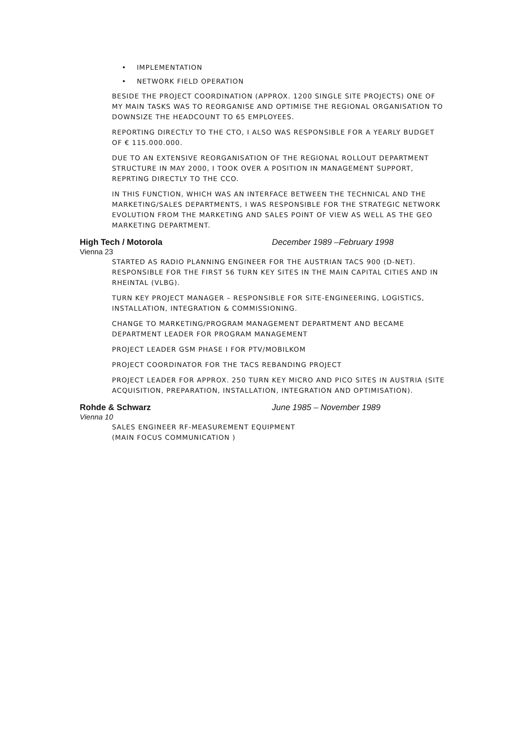• IMPLEMENTATION
• NETWORK FIELD OPERATION
BESIDE THE PROJECT COORDINATION (APPROX. 1200 SINGLE SITE PROJECTS) ONE OF MY MAIN TASKS WAS TO REORGANISE AND OPTIMISE THE REGIONAL ORGANISATION TO DOWNSIZE THE HEADCOUNT TO 65 EMPLOYEES.
REPORTING DIRECTLY TO THE CTO, I ALSO WAS RESPONSIBLE FOR A YEARLY BUDGET OF € 115.000.000.
DUE TO AN EXTENSIVE REORGANISATION OF THE REGIONAL ROLLOUT DEPARTMENT STRUCTURE IN MAY 2000, I TOOK OVER A POSITION IN MANAGEMENT SUPPORT, REPRTING DIRECTLY TO THE CCO.
IN THIS FUNCTION, WHICH WAS AN INTERFACE BETWEEN THE TECHNICAL AND THE MARKETING/SALES DEPARTMENTS, I WAS RESPONSIBLE FOR THE STRATEGIC NETWORK EVOLUTION FROM THE MARKETING AND SALES POINT OF VIEW AS WELL AS THE GEO MARKETING DEPARTMENT.
High Tech / Motorola December 1989 –February 1998
Vienna 23
STARTED AS RADIO PLANNING ENGINEER FOR THE AUSTRIAN TACS 900 (D-NET). RESPONSIBLE FOR THE FIRST 56 TURN KEY SITES IN THE MAIN CAPITAL CITIES AND IN RHEINTAL (VLBG).
TURN KEY PROJECT MANAGER – RESPONSIBLE FOR SITE-ENGINEERING, LOGISTICS, INSTALLATION, INTEGRATION & COMMISSIONING.
CHANGE TO MARKETING/PROGRAM MANAGEMENT DEPARTMENT AND BECAME DEPARTMENT LEADER FOR PROGRAM MANAGEMENT
PROJECT LEADER GSM PHASE I FOR PTV/MOBILKOM
PROJECT COORDINATOR FOR THE TACS REBANDING PROJECT
PROJECT LEADER FOR APPROX. 250 TURN KEY MICRO AND PICO SITES IN AUSTRIA (SITE ACQUISITION, PREPARATION, INSTALLATION, INTEGRATION AND OPTIMISATION).
Rohde & Schwarz June 1985 – November 1989
Vienna 10
SALES ENGINEER RF-MEASUREMENT EQUIPMENT
(MAIN FOCUS COMMUNICATION )